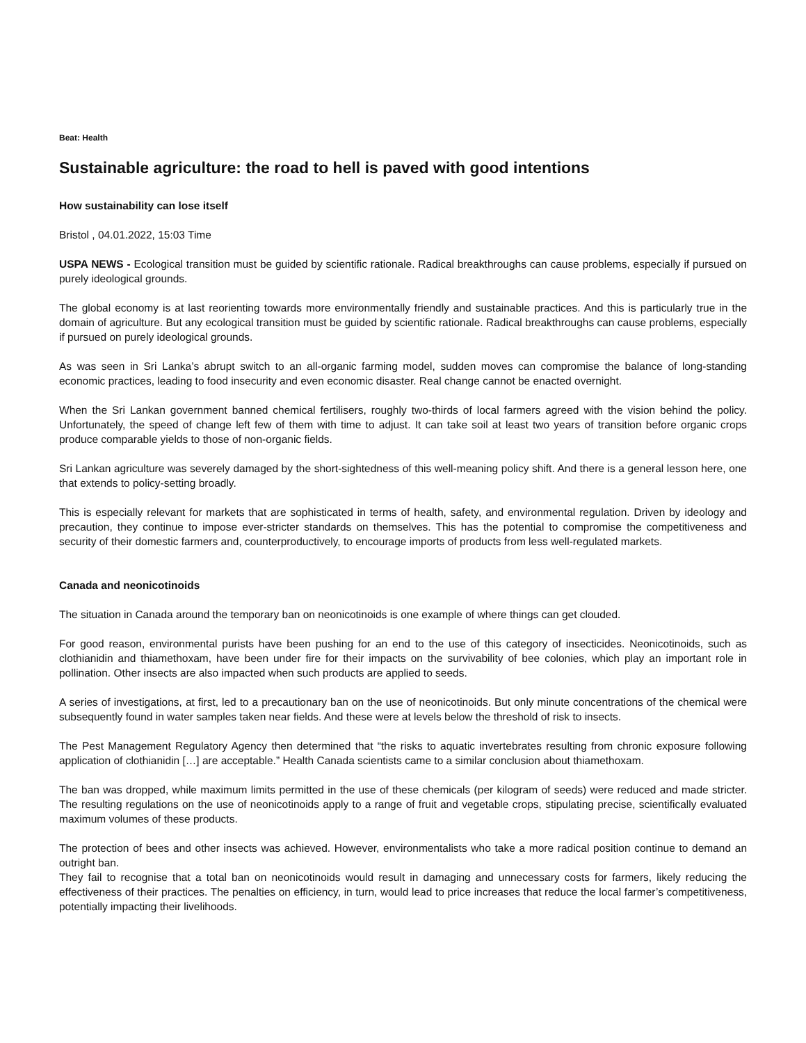Beat: Health
Sustainable agriculture: the road to hell is paved with good intentions
How sustainability can lose itself
Bristol , 04.01.2022, 15:03 Time
USPA NEWS - Ecological transition must be guided by scientific rationale. Radical breakthroughs can cause problems, especially if pursued on purely ideological grounds.
The global economy is at last reorienting towards more environmentally friendly and sustainable practices. And this is particularly true in the domain of agriculture. But any ecological transition must be guided by scientific rationale. Radical breakthroughs can cause problems, especially if pursued on purely ideological grounds.
As was seen in Sri Lanka’s abrupt switch to an all-organic farming model, sudden moves can compromise the balance of long-standing economic practices, leading to food insecurity and even economic disaster. Real change cannot be enacted overnight.
When the Sri Lankan government banned chemical fertilisers, roughly two-thirds of local farmers agreed with the vision behind the policy. Unfortunately, the speed of change left few of them with time to adjust. It can take soil at least two years of transition before organic crops produce comparable yields to those of non-organic fields.
Sri Lankan agriculture was severely damaged by the short-sightedness of this well-meaning policy shift. And there is a general lesson here, one that extends to policy-setting broadly.
This is especially relevant for markets that are sophisticated in terms of health, safety, and environmental regulation. Driven by ideology and precaution, they continue to impose ever-stricter standards on themselves. This has the potential to compromise the competitiveness and security of their domestic farmers and, counterproductively, to encourage imports of products from less well-regulated markets.
Canada and neonicotinoids
The situation in Canada around the temporary ban on neonicotinoids is one example of where things can get clouded.
For good reason, environmental purists have been pushing for an end to the use of this category of insecticides. Neonicotinoids, such as clothianidin and thiamethoxam, have been under fire for their impacts on the survivability of bee colonies, which play an important role in pollination. Other insects are also impacted when such products are applied to seeds.
A series of investigations, at first, led to a precautionary ban on the use of neonicotinoids. But only minute concentrations of the chemical were subsequently found in water samples taken near fields. And these were at levels below the threshold of risk to insects.
The Pest Management Regulatory Agency then determined that “the risks to aquatic invertebrates resulting from chronic exposure following application of clothianidin […] are acceptable.” Health Canada scientists came to a similar conclusion about thiamethoxam.
The ban was dropped, while maximum limits permitted in the use of these chemicals (per kilogram of seeds) were reduced and made stricter. The resulting regulations on the use of neonicotinoids apply to a range of fruit and vegetable crops, stipulating precise, scientifically evaluated maximum volumes of these products.
The protection of bees and other insects was achieved. However, environmentalists who take a more radical position continue to demand an outright ban.
They fail to recognise that a total ban on neonicotinoids would result in damaging and unnecessary costs for farmers, likely reducing the effectiveness of their practices. The penalties on efficiency, in turn, would lead to price increases that reduce the local farmer’s competitiveness, potentially impacting their livelihoods.